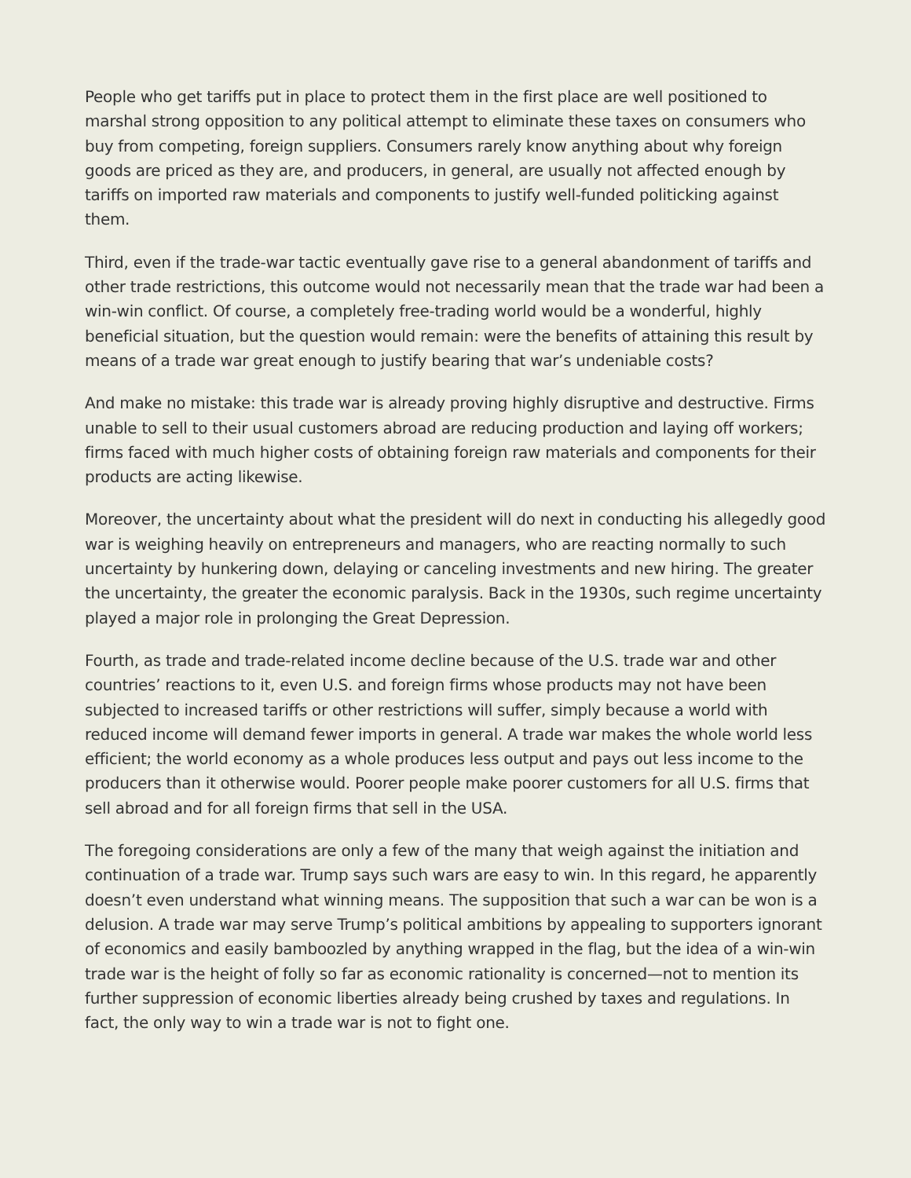People who get tariffs put in place to protect them in the first place are well positioned to marshal strong opposition to any political attempt to eliminate these taxes on consumers who buy from competing, foreign suppliers. Consumers rarely know anything about why foreign goods are priced as they are, and producers, in general, are usually not affected enough by tariffs on imported raw materials and components to justify well-funded politicking against them.
Third, even if the trade-war tactic eventually gave rise to a general abandonment of tariffs and other trade restrictions, this outcome would not necessarily mean that the trade war had been a win-win conflict. Of course, a completely free-trading world would be a wonderful, highly beneficial situation, but the question would remain: were the benefits of attaining this result by means of a trade war great enough to justify bearing that war’s undeniable costs?
And make no mistake: this trade war is already proving highly disruptive and destructive. Firms unable to sell to their usual customers abroad are reducing production and laying off workers; firms faced with much higher costs of obtaining foreign raw materials and components for their products are acting likewise.
Moreover, the uncertainty about what the president will do next in conducting his allegedly good war is weighing heavily on entrepreneurs and managers, who are reacting normally to such uncertainty by hunkering down, delaying or canceling investments and new hiring. The greater the uncertainty, the greater the economic paralysis. Back in the 1930s, such regime uncertainty played a major role in prolonging the Great Depression.
Fourth, as trade and trade-related income decline because of the U.S. trade war and other countries’ reactions to it, even U.S. and foreign firms whose products may not have been subjected to increased tariffs or other restrictions will suffer, simply because a world with reduced income will demand fewer imports in general. A trade war makes the whole world less efficient; the world economy as a whole produces less output and pays out less income to the producers than it otherwise would. Poorer people make poorer customers for all U.S. firms that sell abroad and for all foreign firms that sell in the USA.
The foregoing considerations are only a few of the many that weigh against the initiation and continuation of a trade war. Trump says such wars are easy to win. In this regard, he apparently doesn’t even understand what winning means. The supposition that such a war can be won is a delusion. A trade war may serve Trump’s political ambitions by appealing to supporters ignorant of economics and easily bamboozled by anything wrapped in the flag, but the idea of a win-win trade war is the height of folly so far as economic rationality is concerned—not to mention its further suppression of economic liberties already being crushed by taxes and regulations. In fact, the only way to win a trade war is not to fight one.